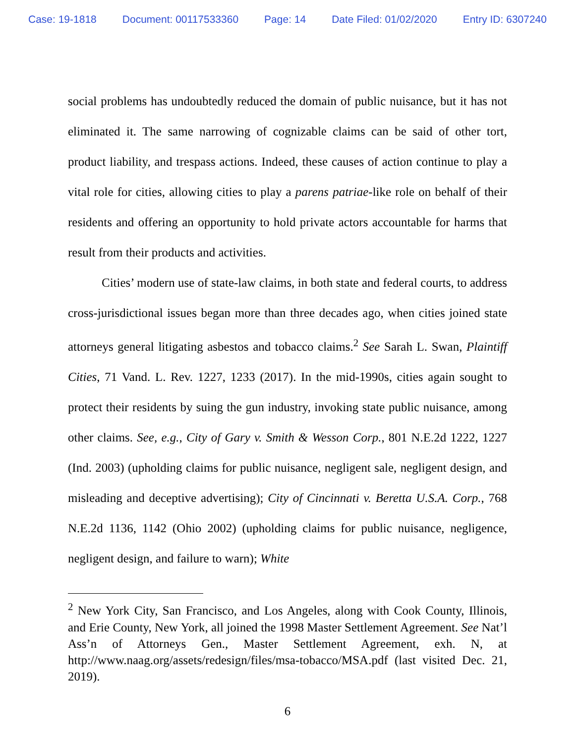Case: 19-1818 Document: 00117533360 Page: 14 Date Filed: 01/02/2020 Entry ID: 6307240
social problems has undoubtedly reduced the domain of public nuisance, but it has not eliminated it. The same narrowing of cognizable claims can be said of other tort, product liability, and trespass actions. Indeed, these causes of action continue to play a vital role for cities, allowing cities to play a parens patriae-like role on behalf of their residents and offering an opportunity to hold private actors accountable for harms that result from their products and activities.
Cities’ modern use of state-law claims, in both state and federal courts, to address cross-jurisdictional issues began more than three decades ago, when cities joined state attorneys general litigating asbestos and tobacco claims.<sup>2</sup> See Sarah L. Swan, Plaintiff Cities, 71 Vand. L. Rev. 1227, 1233 (2017). In the mid-1990s, cities again sought to protect their residents by suing the gun industry, invoking state public nuisance, among other claims. See, e.g., City of Gary v. Smith & Wesson Corp., 801 N.E.2d 1222, 1227 (Ind. 2003) (upholding claims for public nuisance, negligent sale, negligent design, and misleading and deceptive advertising); City of Cincinnati v. Beretta U.S.A. Corp., 768 N.E.2d 1136, 1142 (Ohio 2002) (upholding claims for public nuisance, negligence, negligent design, and failure to warn); White
<sup>2</sup> New York City, San Francisco, and Los Angeles, along with Cook County, Illinois, and Erie County, New York, all joined the 1998 Master Settlement Agreement. See Nat’l Ass’n of Attorneys Gen., Master Settlement Agreement, exh. N, at http://www.naag.org/assets/redesign/files/msa-tobacco/MSA.pdf (last visited Dec. 21, 2019).
6